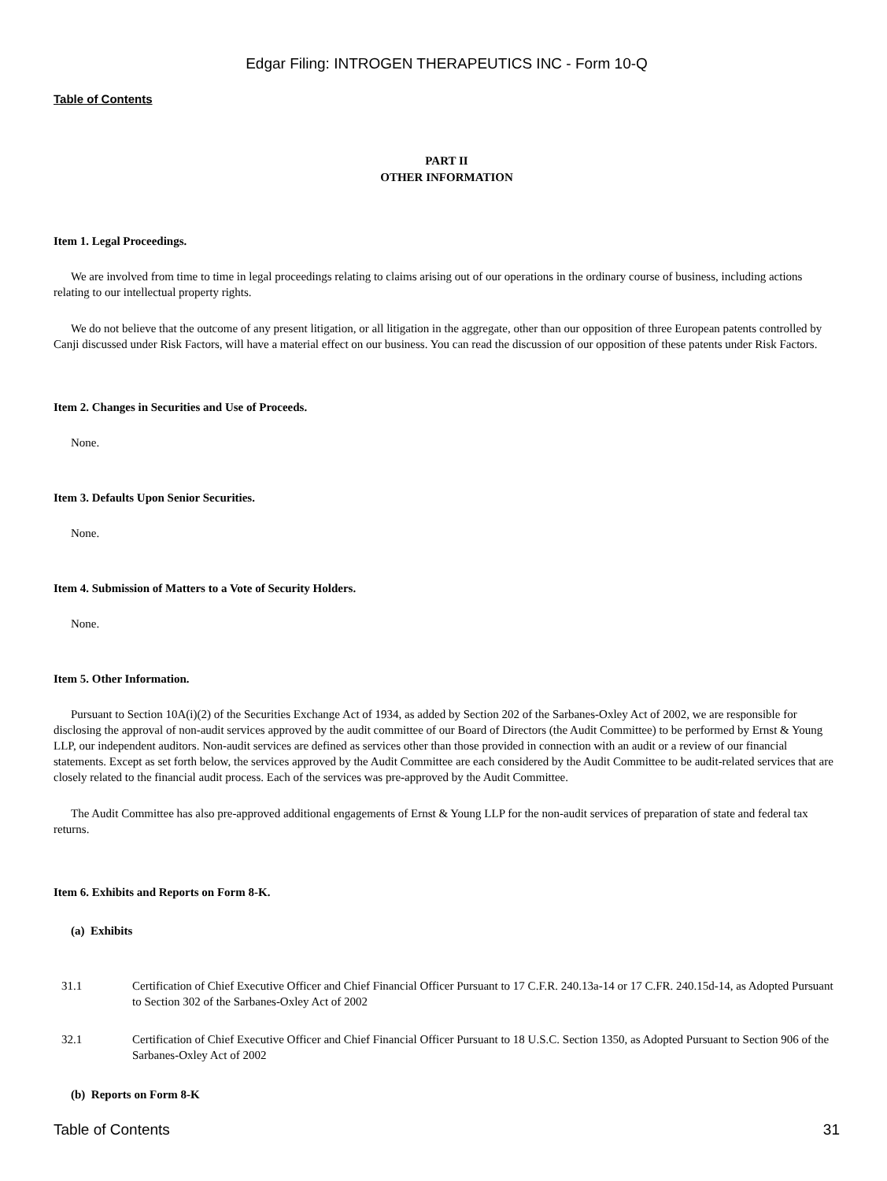Edgar Filing: INTROGEN THERAPEUTICS INC - Form 10-Q
Table of Contents
PART II
OTHER INFORMATION
Item 1. Legal Proceedings.
We are involved from time to time in legal proceedings relating to claims arising out of our operations in the ordinary course of business, including actions relating to our intellectual property rights.
We do not believe that the outcome of any present litigation, or all litigation in the aggregate, other than our opposition of three European patents controlled by Canji discussed under Risk Factors, will have a material effect on our business. You can read the discussion of our opposition of these patents under Risk Factors.
Item 2. Changes in Securities and Use of Proceeds.
None.
Item 3. Defaults Upon Senior Securities.
None.
Item 4. Submission of Matters to a Vote of Security Holders.
None.
Item 5. Other Information.
Pursuant to Section 10A(i)(2) of the Securities Exchange Act of 1934, as added by Section 202 of the Sarbanes-Oxley Act of 2002, we are responsible for disclosing the approval of non-audit services approved by the audit committee of our Board of Directors (the Audit Committee) to be performed by Ernst & Young LLP, our independent auditors. Non-audit services are defined as services other than those provided in connection with an audit or a review of our financial statements. Except as set forth below, the services approved by the Audit Committee are each considered by the Audit Committee to be audit-related services that are closely related to the financial audit process. Each of the services was pre-approved by the Audit Committee.
The Audit Committee has also pre-approved additional engagements of Ernst & Young LLP for the non-audit services of preparation of state and federal tax returns.
Item 6. Exhibits and Reports on Form 8-K.
(a) Exhibits
31.1 Certification of Chief Executive Officer and Chief Financial Officer Pursuant to 17 C.F.R. 240.13a-14 or 17 C.FR. 240.15d-14, as Adopted Pursuant to Section 302 of the Sarbanes-Oxley Act of 2002
32.1 Certification of Chief Executive Officer and Chief Financial Officer Pursuant to 18 U.S.C. Section 1350, as Adopted Pursuant to Section 906 of the Sarbanes-Oxley Act of 2002
(b) Reports on Form 8-K
Table of Contents 31